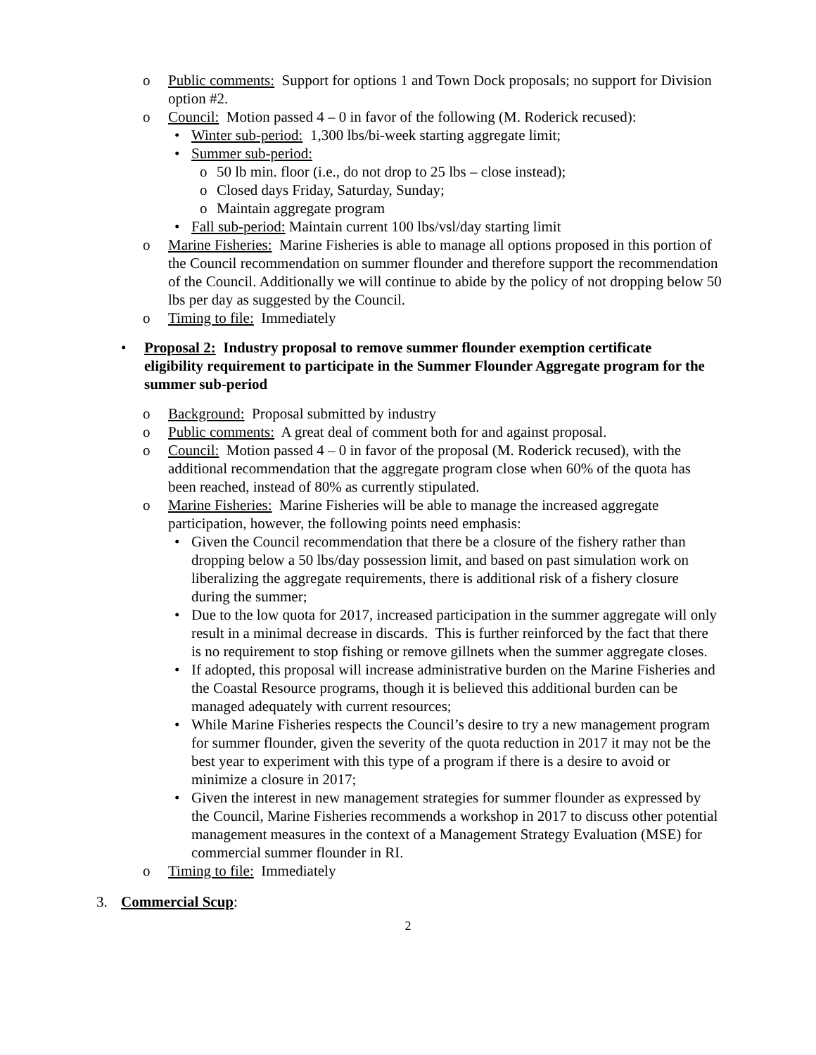o Public comments: Support for options 1 and Town Dock proposals; no support for Division option #2.
o Council: Motion passed 4 – 0 in favor of the following (M. Roderick recused):
• Winter sub-period: 1,300 lbs/bi-week starting aggregate limit;
• Summer sub-period:
o 50 lb min. floor (i.e., do not drop to 25 lbs – close instead);
o Closed days Friday, Saturday, Sunday;
o Maintain aggregate program
• Fall sub-period: Maintain current 100 lbs/vsl/day starting limit
o Marine Fisheries: Marine Fisheries is able to manage all options proposed in this portion of the Council recommendation on summer flounder and therefore support the recommendation of the Council. Additionally we will continue to abide by the policy of not dropping below 50 lbs per day as suggested by the Council.
o Timing to file: Immediately
• Proposal 2: Industry proposal to remove summer flounder exemption certificate eligibility requirement to participate in the Summer Flounder Aggregate program for the summer sub-period
o Background: Proposal submitted by industry
o Public comments: A great deal of comment both for and against proposal.
o Council: Motion passed 4 – 0 in favor of the proposal (M. Roderick recused), with the additional recommendation that the aggregate program close when 60% of the quota has been reached, instead of 80% as currently stipulated.
o Marine Fisheries: Marine Fisheries will be able to manage the increased aggregate participation, however, the following points need emphasis:
• Given the Council recommendation that there be a closure of the fishery rather than dropping below a 50 lbs/day possession limit, and based on past simulation work on liberalizing the aggregate requirements, there is additional risk of a fishery closure during the summer;
• Due to the low quota for 2017, increased participation in the summer aggregate will only result in a minimal decrease in discards. This is further reinforced by the fact that there is no requirement to stop fishing or remove gillnets when the summer aggregate closes.
• If adopted, this proposal will increase administrative burden on the Marine Fisheries and the Coastal Resource programs, though it is believed this additional burden can be managed adequately with current resources;
• While Marine Fisheries respects the Council’s desire to try a new management program for summer flounder, given the severity of the quota reduction in 2017 it may not be the best year to experiment with this type of a program if there is a desire to avoid or minimize a closure in 2017;
• Given the interest in new management strategies for summer flounder as expressed by the Council, Marine Fisheries recommends a workshop in 2017 to discuss other potential management measures in the context of a Management Strategy Evaluation (MSE) for commercial summer flounder in RI.
o Timing to file: Immediately
3. Commercial Scup:
2